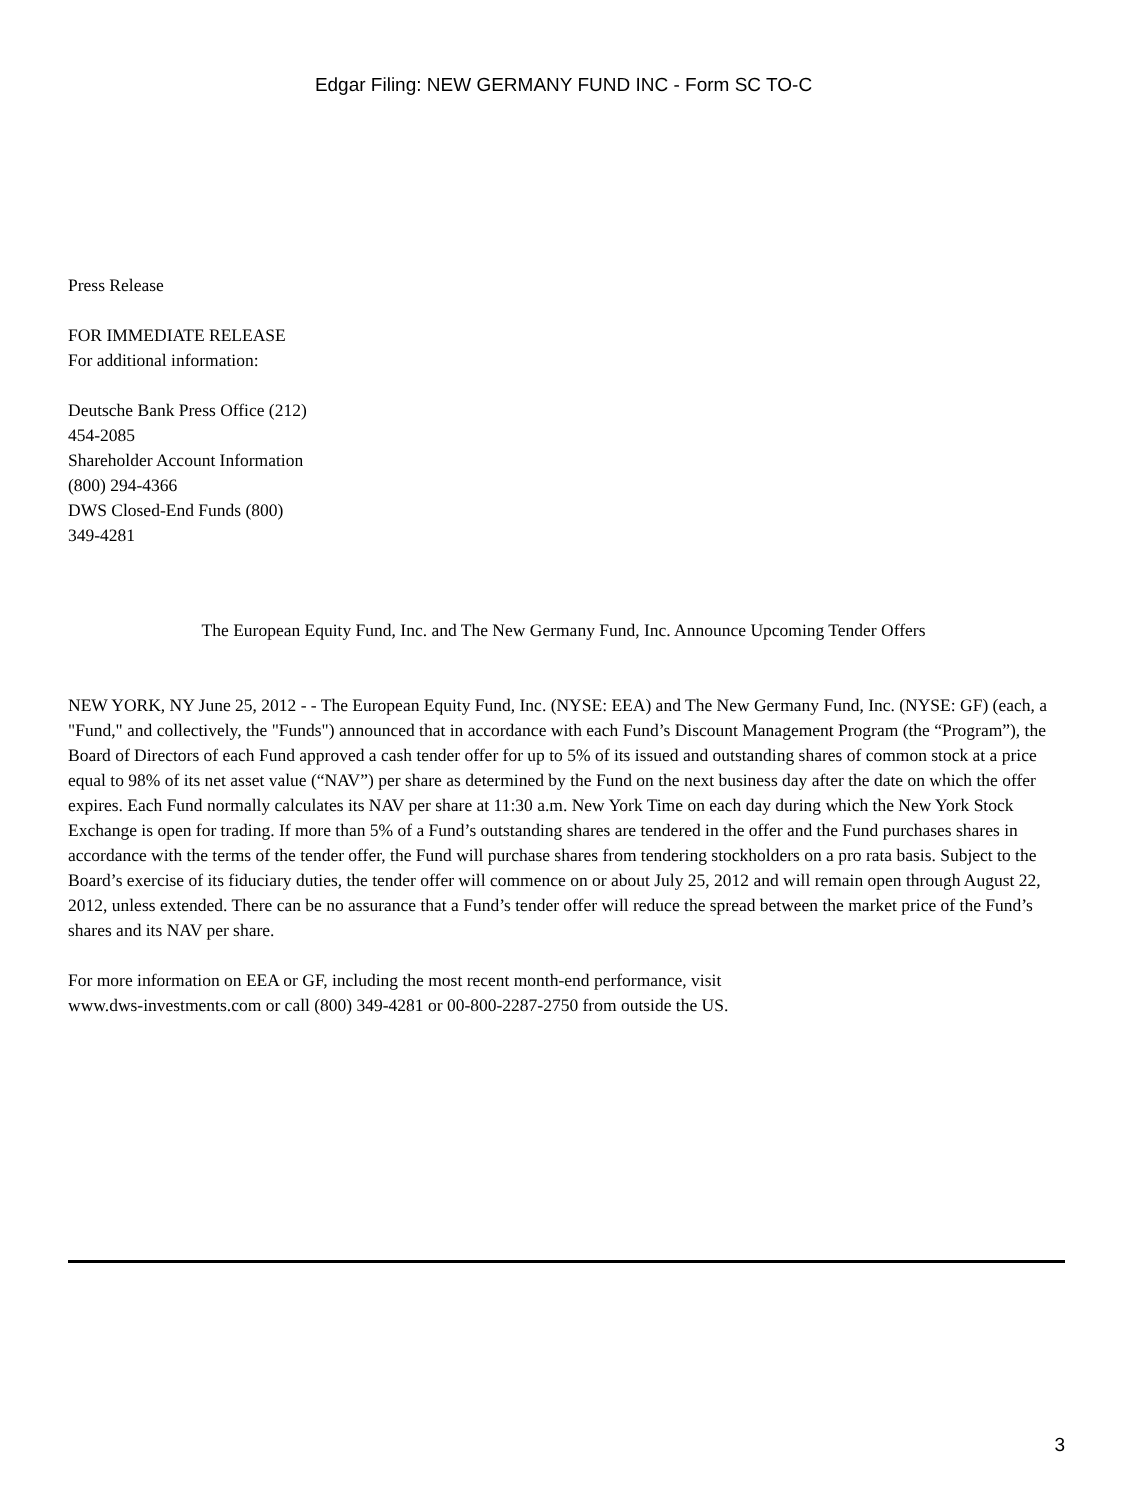Edgar Filing: NEW GERMANY FUND INC - Form SC TO-C
Press Release
FOR IMMEDIATE RELEASE
For additional information:
Deutsche Bank Press Office (212)
454-2085
Shareholder Account Information
(800) 294-4366
DWS Closed-End Funds (800)
349-4281
The European Equity Fund, Inc. and The New Germany Fund, Inc. Announce Upcoming Tender Offers
NEW YORK, NY June 25, 2012 - - The European Equity Fund, Inc. (NYSE: EEA) and The New Germany Fund, Inc. (NYSE: GF) (each, a "Fund," and collectively, the "Funds") announced that in accordance with each Fund’s Discount Management Program (the “Program”), the Board of Directors of each Fund approved a cash tender offer for up to 5% of its issued and outstanding shares of common stock at a price equal to 98% of its net asset value (“NAV”) per share as determined by the Fund on the next business day after the date on which the offer expires. Each Fund normally calculates its NAV per share at 11:30 a.m. New York Time on each day during which the New York Stock Exchange is open for trading. If more than 5% of a Fund’s outstanding shares are tendered in the offer and the Fund purchases shares in accordance with the terms of the tender offer, the Fund will purchase shares from tendering stockholders on a pro rata basis. Subject to the Board’s exercise of its fiduciary duties, the tender offer will commence on or about July 25, 2012 and will remain open through August 22, 2012, unless extended. There can be no assurance that a Fund’s tender offer will reduce the spread between the market price of the Fund’s shares and its NAV per share.
For more information on EEA or GF, including the most recent month-end performance, visit
www.dws-investments.com or call (800) 349-4281 or 00-800-2287-2750 from outside the US.
3